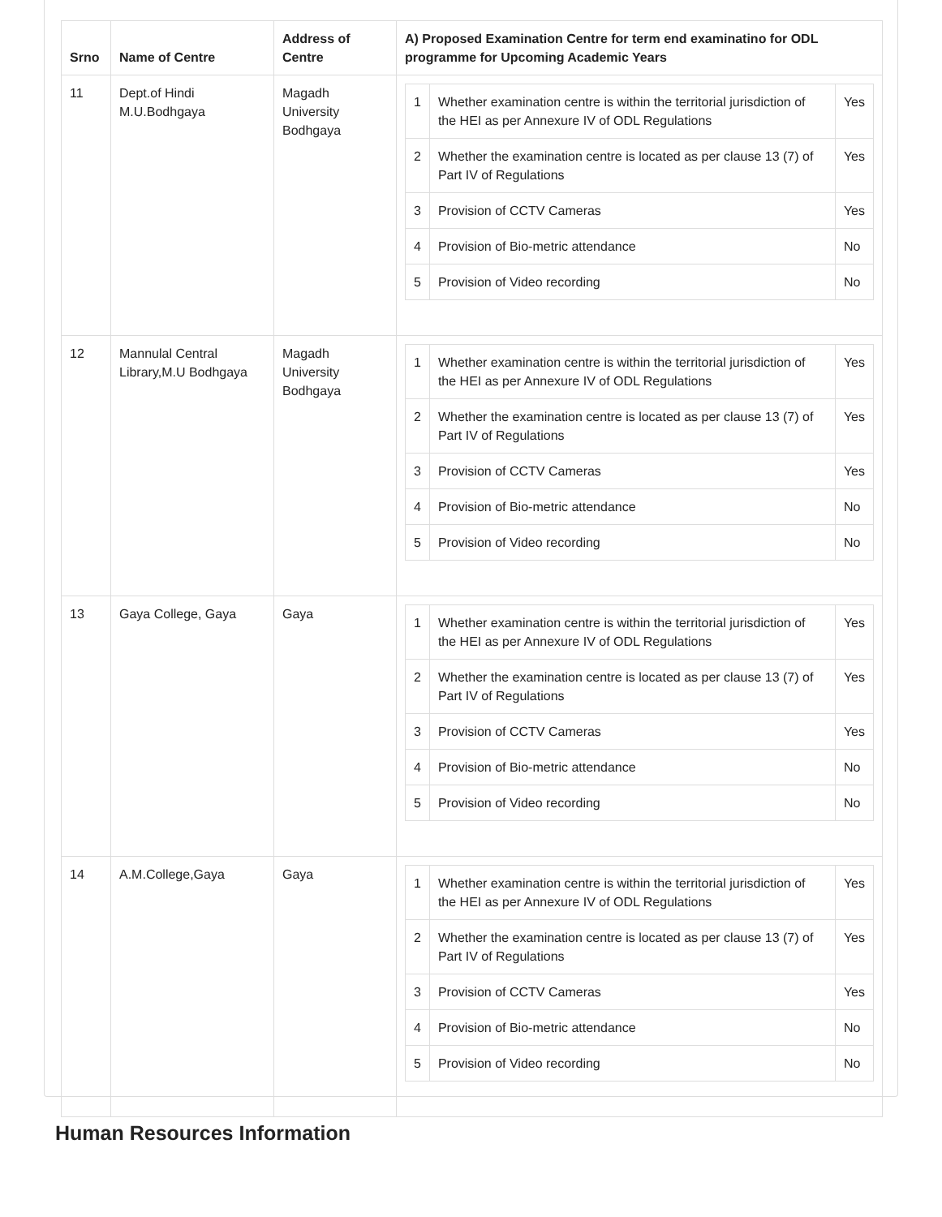| Srno | Name of Centre | Address of Centre | A) Proposed Examination Centre for term end examinatino for ODL programme for Upcoming Academic Years |
| --- | --- | --- | --- |
| 11 | Dept.of Hindi M.U.Bodhgaya | Magadh University Bodhgaya | / 1 / Whether examination centre is within the territorial jurisdiction of the HEI as per Annexure IV of ODL Regulations / Yes / / 2 / Whether the examination centre is located as per clause 13 (7) of Part IV of Regulations / Yes / / 3 / Provision of CCTV Cameras / Yes / / 4 / Provision of Bio-metric attendance / No / / 5 / Provision of Video recording / No / |
| 12 | Mannulal Central Library,M.U Bodhgaya | Magadh University Bodhgaya | / 1 / Whether examination centre is within the territorial jurisdiction of the HEI as per Annexure IV of ODL Regulations / Yes / / 2 / Whether the examination centre is located as per clause 13 (7) of Part IV of Regulations / Yes / / 3 / Provision of CCTV Cameras / Yes / / 4 / Provision of Bio-metric attendance / No / / 5 / Provision of Video recording / No / |
| 13 | Gaya College, Gaya | Gaya | / 1 / Whether examination centre is within the territorial jurisdiction of the HEI as per Annexure IV of ODL Regulations / Yes / / 2 / Whether the examination centre is located as per clause 13 (7) of Part IV of Regulations / Yes / / 3 / Provision of CCTV Cameras / Yes / / 4 / Provision of Bio-metric attendance / No / / 5 / Provision of Video recording / No / |
| 14 | A.M.College,Gaya | Gaya | / 1 / Whether examination centre is within the territorial jurisdiction of the HEI as per Annexure IV of ODL Regulations / Yes / / 2 / Whether the examination centre is located as per clause 13 (7) of Part IV of Regulations / Yes / / 3 / Provision of CCTV Cameras / Yes / / 4 / Provision of Bio-metric attendance / No / / 5 / Provision of Video recording / No / |
Human Resources Information